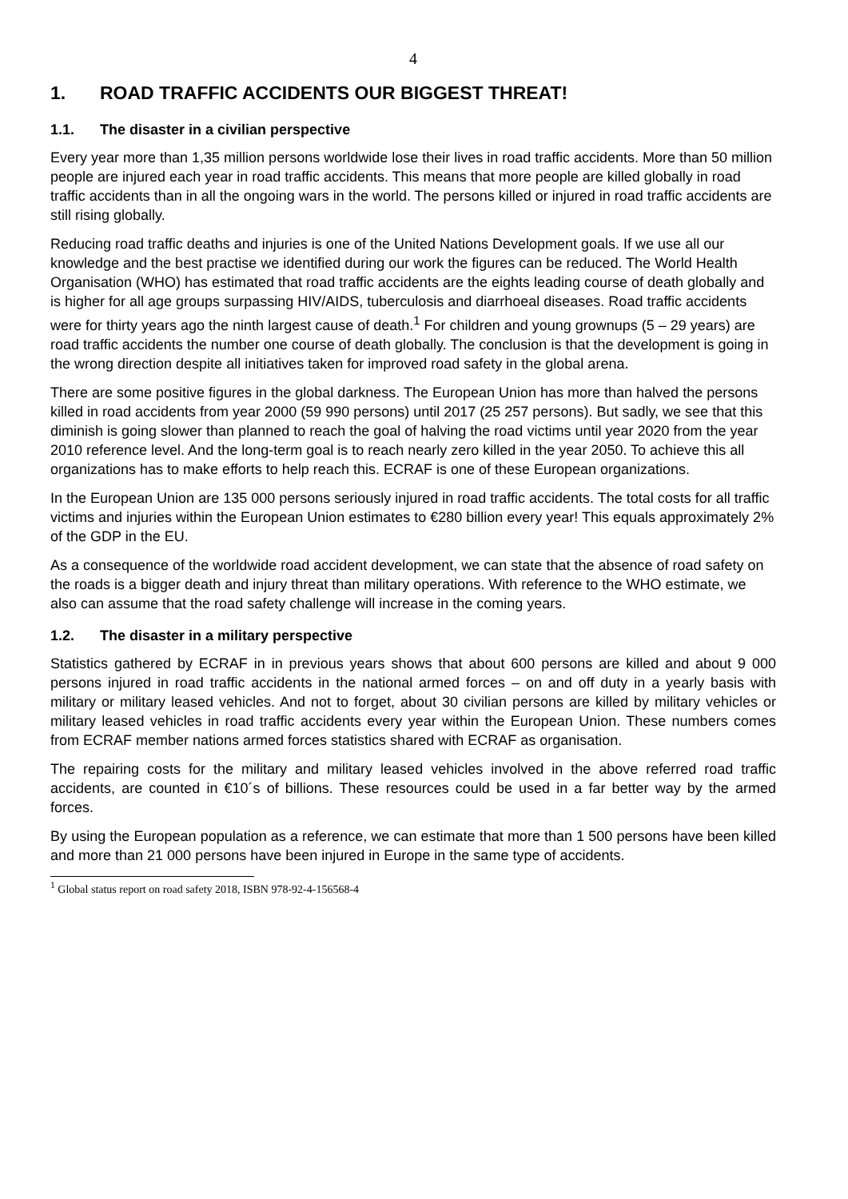4
1. ROAD TRAFFIC ACCIDENTS OUR BIGGEST THREAT!
1.1. The disaster in a civilian perspective
Every year more than 1,35 million persons worldwide lose their lives in road traffic accidents. More than 50 million people are injured each year in road traffic accidents. This means that more people are killed globally in road traffic accidents than in all the ongoing wars in the world. The persons killed or injured in road traffic accidents are still rising globally.
Reducing road traffic deaths and injuries is one of the United Nations Development goals. If we use all our knowledge and the best practise we identified during our work the figures can be reduced. The World Health Organisation (WHO) has estimated that road traffic accidents are the eights leading course of death globally and is higher for all age groups surpassing HIV/AIDS, tuberculosis and diarrhoeal diseases. Road traffic accidents were for thirty years ago the ninth largest cause of death.<sup>1</sup> For children and young grownups (5 – 29 years) are road traffic accidents the number one course of death globally. The conclusion is that the development is going in the wrong direction despite all initiatives taken for improved road safety in the global arena.
There are some positive figures in the global darkness. The European Union has more than halved the persons killed in road accidents from year 2000 (59 990 persons) until 2017 (25 257 persons). But sadly, we see that this diminish is going slower than planned to reach the goal of halving the road victims until year 2020 from the year 2010 reference level. And the long-term goal is to reach nearly zero killed in the year 2050. To achieve this all organizations has to make efforts to help reach this. ECRAF is one of these European organizations.
In the European Union are 135 000 persons seriously injured in road traffic accidents. The total costs for all traffic victims and injuries within the European Union estimates to €280 billion every year! This equals approximately 2% of the GDP in the EU.
As a consequence of the worldwide road accident development, we can state that the absence of road safety on the roads is a bigger death and injury threat than military operations. With reference to the WHO estimate, we also can assume that the road safety challenge will increase in the coming years.
1.2. The disaster in a military perspective
Statistics gathered by ECRAF in in previous years shows that about 600 persons are killed and about 9 000 persons injured in road traffic accidents in the national armed forces – on and off duty in a yearly basis with military or military leased vehicles. And not to forget, about 30 civilian persons are killed by military vehicles or military leased vehicles in road traffic accidents every year within the European Union. These numbers comes from ECRAF member nations armed forces statistics shared with ECRAF as organisation.
The repairing costs for the military and military leased vehicles involved in the above referred road traffic accidents, are counted in €10´s of billions. These resources could be used in a far better way by the armed forces.
By using the European population as a reference, we can estimate that more than 1 500 persons have been killed and more than 21 000 persons have been injured in Europe in the same type of accidents.
<sup>1</sup> Global status report on road safety 2018, ISBN 978-92-4-156568-4